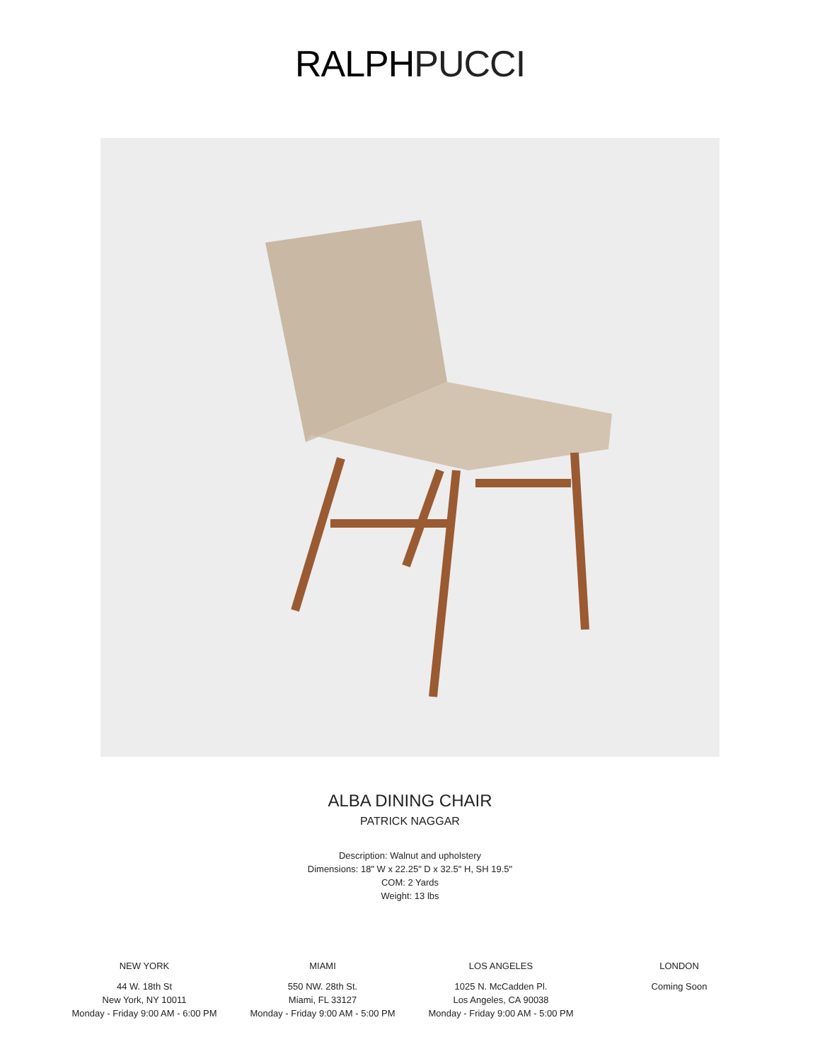RALPHPUCCI
ALBA DINING CHAIR
PATRICK NAGGAR
Description: Walnut and upholstery
Dimensions: 18" W x 22.25" D x 32.5" H, SH 19.5"
COM: 2 Yards
Weight: 13 lbs
NEW YORK
44 W. 18th St
New York, NY 10011
Monday - Friday 9:00 AM - 6:00 PM
MIAMI
550 NW. 28th St.
Miami, FL 33127
Monday - Friday 9:00 AM - 5:00 PM
LOS ANGELES
1025 N. McCadden Pl.
Los Angeles, CA 90038
Monday - Friday 9:00 AM - 5:00 PM
LONDON
Coming Soon